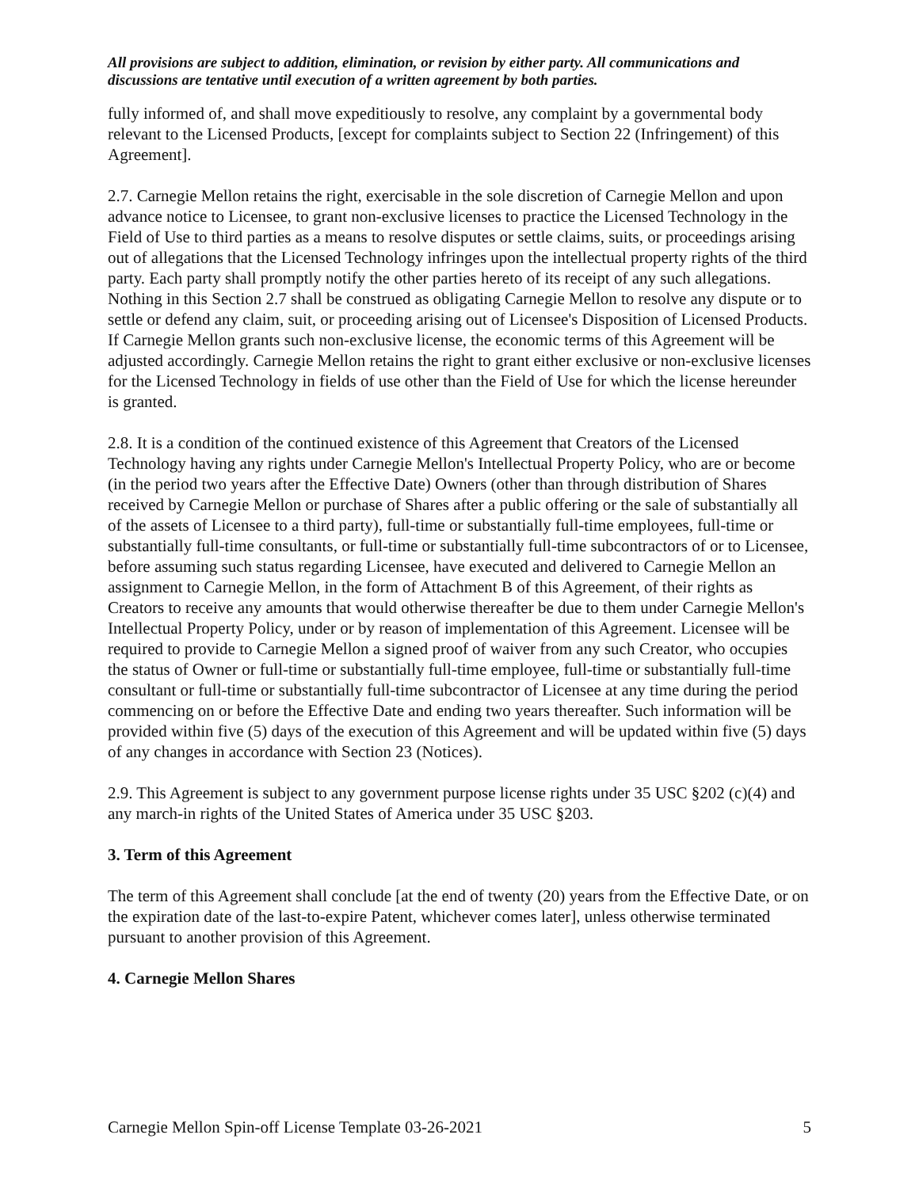All provisions are subject to addition, elimination, or revision by either party. All communications and discussions are tentative until execution of a written agreement by both parties.
fully informed of, and shall move expeditiously to resolve, any complaint by a governmental body relevant to the Licensed Products, [except for complaints subject to Section 22 (Infringement) of this Agreement].
2.7. Carnegie Mellon retains the right, exercisable in the sole discretion of Carnegie Mellon and upon advance notice to Licensee, to grant non-exclusive licenses to practice the Licensed Technology in the Field of Use to third parties as a means to resolve disputes or settle claims, suits, or proceedings arising out of allegations that the Licensed Technology infringes upon the intellectual property rights of the third party. Each party shall promptly notify the other parties hereto of its receipt of any such allegations. Nothing in this Section 2.7 shall be construed as obligating Carnegie Mellon to resolve any dispute or to settle or defend any claim, suit, or proceeding arising out of Licensee's Disposition of Licensed Products. If Carnegie Mellon grants such non-exclusive license, the economic terms of this Agreement will be adjusted accordingly. Carnegie Mellon retains the right to grant either exclusive or non-exclusive licenses for the Licensed Technology in fields of use other than the Field of Use for which the license hereunder is granted.
2.8. It is a condition of the continued existence of this Agreement that Creators of the Licensed Technology having any rights under Carnegie Mellon's Intellectual Property Policy, who are or become (in the period two years after the Effective Date) Owners (other than through distribution of Shares received by Carnegie Mellon or purchase of Shares after a public offering or the sale of substantially all of the assets of Licensee to a third party), full-time or substantially full-time employees, full-time or substantially full-time consultants, or full-time or substantially full-time subcontractors of or to Licensee, before assuming such status regarding Licensee, have executed and delivered to Carnegie Mellon an assignment to Carnegie Mellon, in the form of Attachment B of this Agreement, of their rights as Creators to receive any amounts that would otherwise thereafter be due to them under Carnegie Mellon's Intellectual Property Policy, under or by reason of implementation of this Agreement. Licensee will be required to provide to Carnegie Mellon a signed proof of waiver from any such Creator, who occupies the status of Owner or full-time or substantially full-time employee, full-time or substantially full-time consultant or full-time or substantially full-time subcontractor of Licensee at any time during the period commencing on or before the Effective Date and ending two years thereafter. Such information will be provided within five (5) days of the execution of this Agreement and will be updated within five (5) days of any changes in accordance with Section 23 (Notices).
2.9. This Agreement is subject to any government purpose license rights under 35 USC §202 (c)(4) and any march-in rights of the United States of America under 35 USC §203.
3. Term of this Agreement
The term of this Agreement shall conclude [at the end of twenty (20) years from the Effective Date, or on the expiration date of the last-to-expire Patent, whichever comes later], unless otherwise terminated pursuant to another provision of this Agreement.
4. Carnegie Mellon Shares
Carnegie Mellon Spin-off License Template 03-26-2021 5